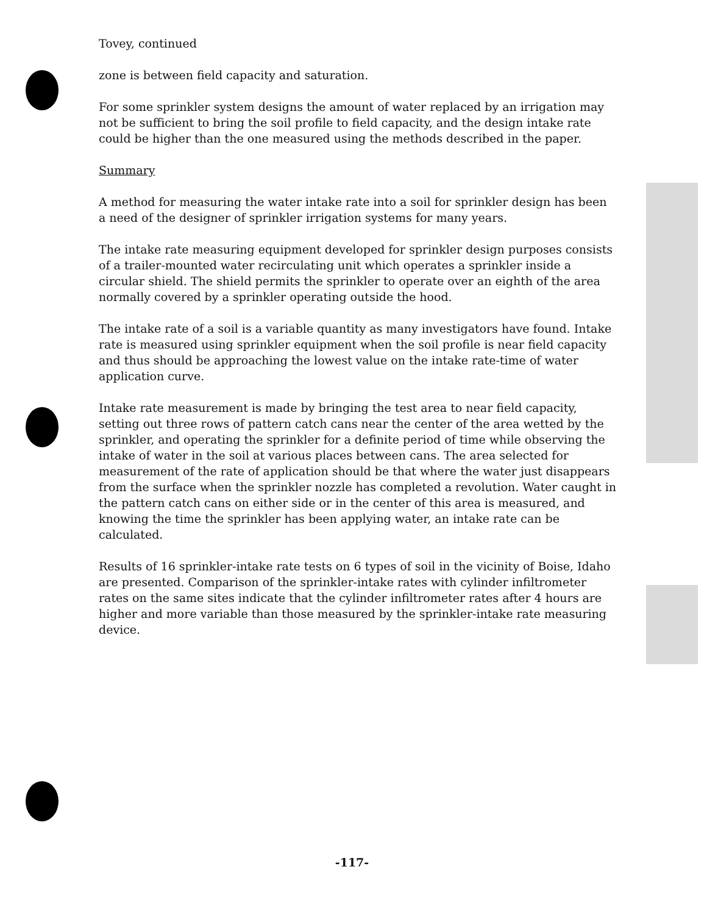Tovey, continued
zone is between field capacity and saturation.
For some sprinkler system designs the amount of water replaced by an irrigation may not be sufficient to bring the soil profile to field capacity, and the design intake rate could be higher than the one measured using the methods described in the paper.
Summary
A method for measuring the water intake rate into a soil for sprinkler design has been a need of the designer of sprinkler irrigation systems for many years.
The intake rate measuring equipment developed for sprinkler design purposes consists of a trailer-mounted water recirculating unit which operates a sprinkler inside a circular shield. The shield permits the sprinkler to operate over an eighth of the area normally covered by a sprinkler operating outside the hood.
The intake rate of a soil is a variable quantity as many investigators have found. Intake rate is measured using sprinkler equipment when the soil profile is near field capacity and thus should be approaching the lowest value on the intake rate-time of water application curve.
Intake rate measurement is made by bringing the test area to near field capacity, setting out three rows of pattern catch cans near the center of the area wetted by the sprinkler, and operating the sprinkler for a definite period of time while observing the intake of water in the soil at various places between cans. The area selected for measurement of the rate of application should be that where the water just disappears from the surface when the sprinkler nozzle has completed a revolution. Water caught in the pattern catch cans on either side or in the center of this area is measured, and knowing the time the sprinkler has been applying water, an intake rate can be calculated.
Results of 16 sprinkler-intake rate tests on 6 types of soil in the vicinity of Boise, Idaho are presented. Comparison of the sprinkler-intake rates with cylinder infiltrometer rates on the same sites indicate that the cylinder infiltrometer rates after 4 hours are higher and more variable than those measured by the sprinkler-intake rate measuring device.
-117-